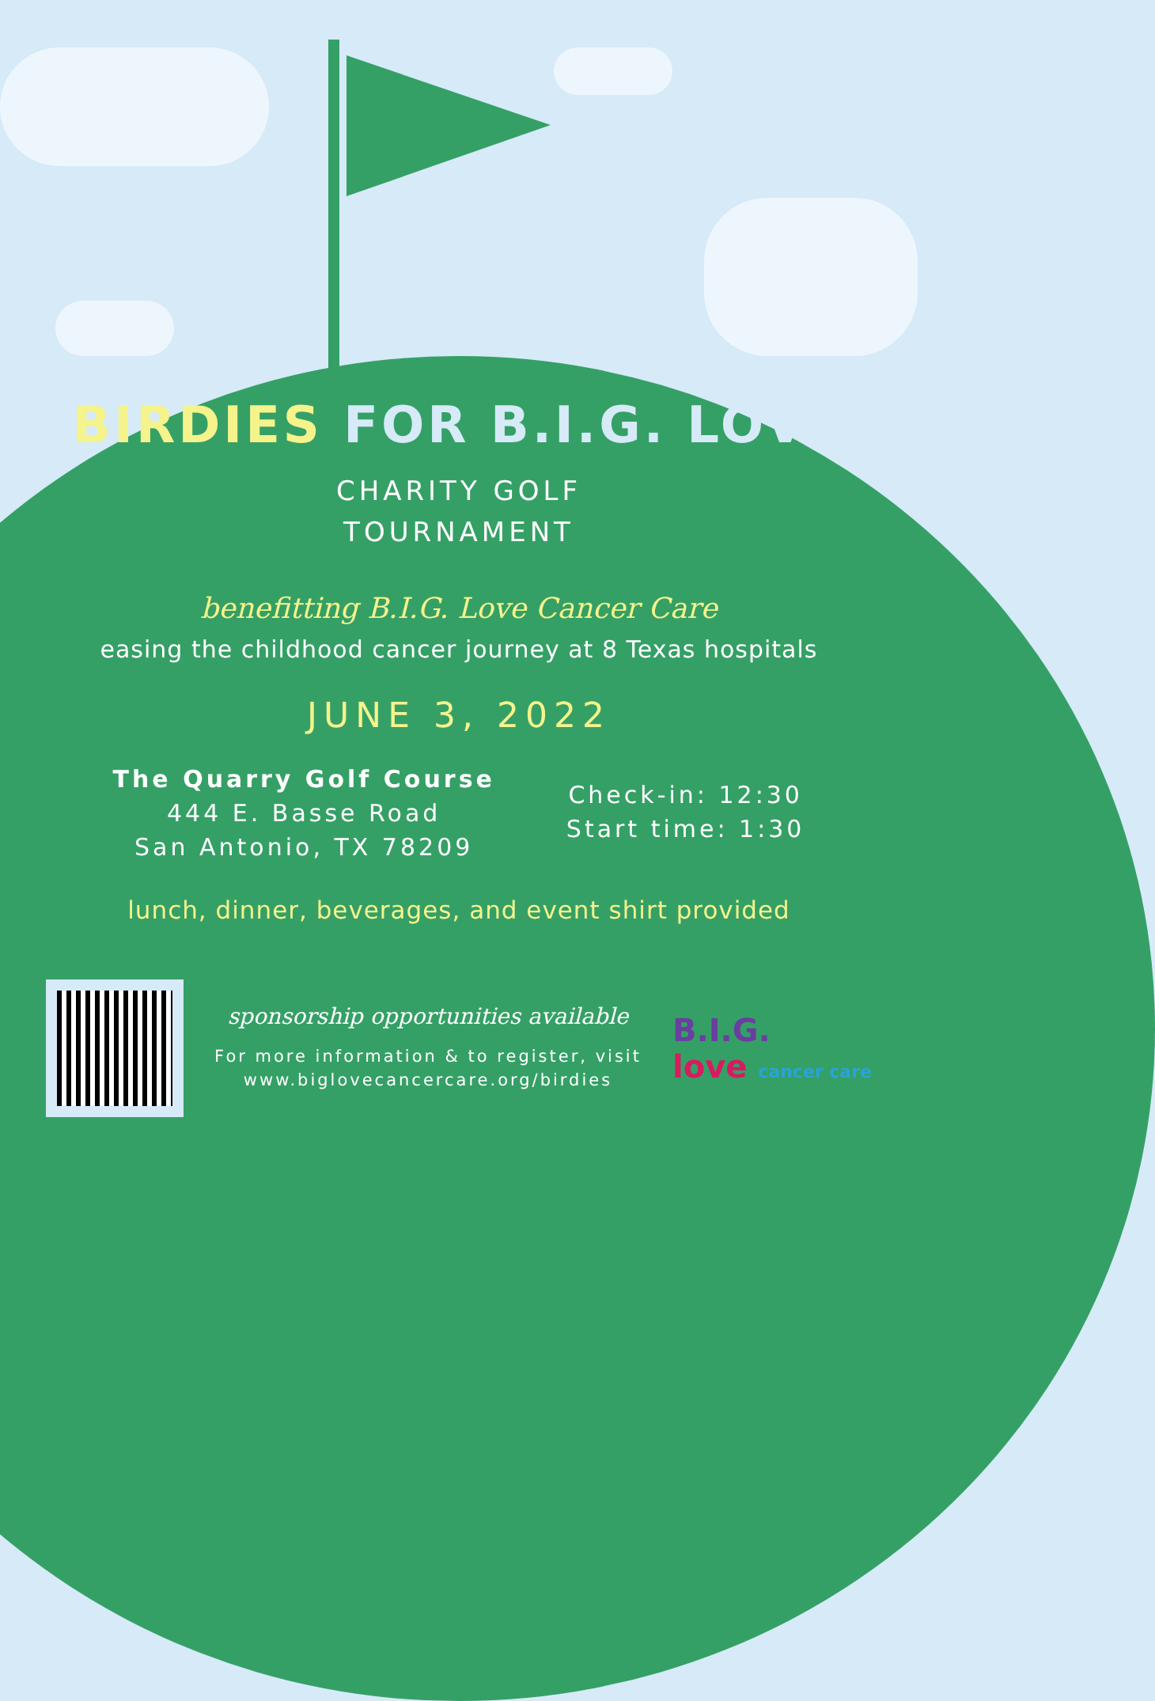BIRDIES FOR B.I.G. LOVE
CHARITY GOLF
TOURNAMENT
benefitting B.I.G. Love Cancer Care
easing the childhood cancer journey at 8 Texas hospitals
JUNE 3, 2022
The Quarry Golf Course
444 E. Basse Road
San Antonio, TX 78209
Check-in: 12:30
Start time: 1:30
lunch, dinner, beverages, and event shirt provided
sponsorship opportunities available
For more information & to register, visit
www.biglovecancercare.org/birdies
B.I.G.
love cancer care